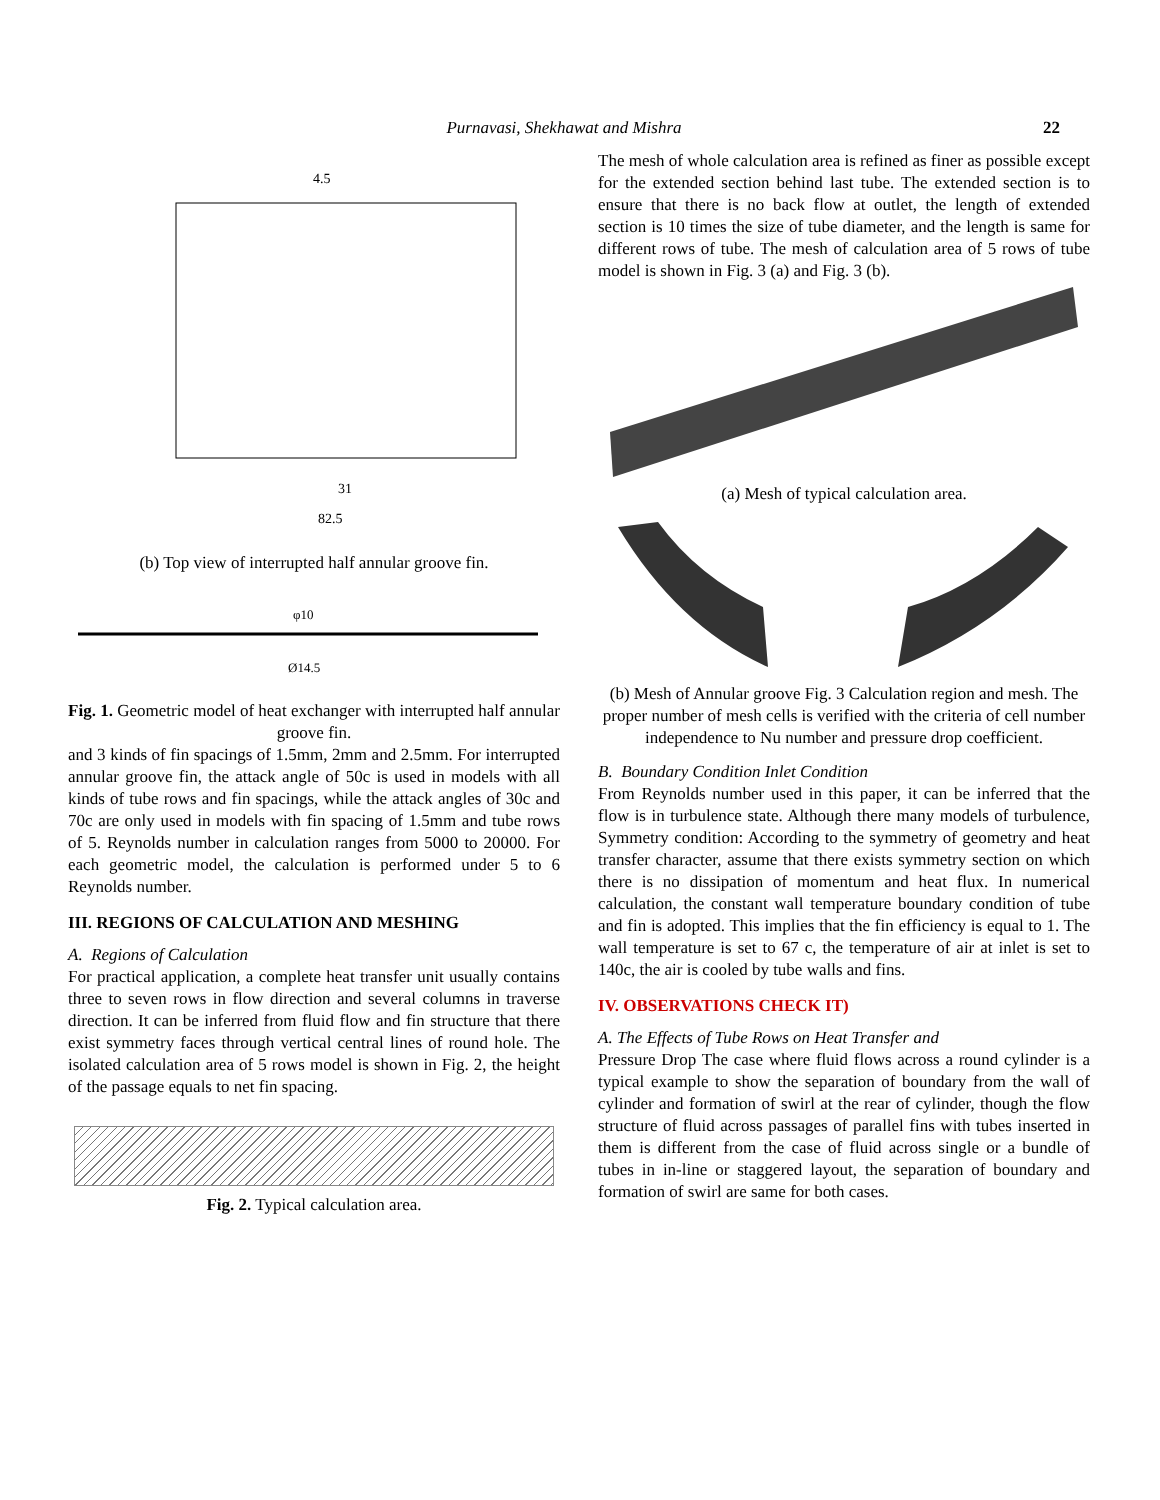Purnavasi, Shekhawat and Mishra 22
82.5
31
4.5
(b) Top view of interrupted half annular groove fin.
φ10
Ø14.5
Fig. 1. Geometric model of heat exchanger with interrupted half annular groove fin.
and 3 kinds of fin spacings of 1.5mm, 2mm and 2.5mm. For interrupted annular groove fin, the attack angle of 50c is used in models with all kinds of tube rows and fin spacings, while the attack angles of 30c and 70c are only used in models with fin spacing of 1.5mm and tube rows of 5. Reynolds number in calculation ranges from 5000 to 20000. For each geometric model, the calculation is performed under 5 to 6 Reynolds number.
III. REGIONS OF CALCULATION AND MESHING
A. Regions of Calculation
For practical application, a complete heat transfer unit usually contains three to seven rows in flow direction and several columns in traverse direction. It can be inferred from fluid flow and fin structure that there exist symmetry faces through vertical central lines of round hole. The isolated calculation area of 5 rows model is shown in Fig. 2, the height of the passage equals to net fin spacing.
Fig. 2. Typical calculation area.
The mesh of whole calculation area is refined as finer as possible except for the extended section behind last tube. The extended section is to ensure that there is no back flow at outlet, the length of extended section is 10 times the size of tube diameter, and the length is same for different rows of tube. The mesh of calculation area of 5 rows of tube model is shown in Fig. 3 (a) and Fig. 3 (b).
(a) Mesh of typical calculation area.
(b) Mesh of Annular groove Fig. 3 Calculation region and mesh. The proper number of mesh cells is verified with the criteria of cell number independence to Nu number and pressure drop coefficient.
B. Boundary Condition Inlet Condition
From Reynolds number used in this paper, it can be inferred that the flow is in turbulence state. Although there many models of turbulence, Symmetry condition: According to the symmetry of geometry and heat transfer character, assume that there exists symmetry section on which there is no dissipation of momentum and heat flux. In numerical calculation, the constant wall temperature boundary condition of tube and fin is adopted. This implies that the fin efficiency is equal to 1. The wall temperature is set to 67 c, the temperature of air at inlet is set to 140c, the air is cooled by tube walls and fins.
IV. OBSERVATIONS CHECK IT)
A. The Effects of Tube Rows on Heat Transfer and
Pressure Drop The case where fluid flows across a round cylinder is a typical example to show the separation of boundary from the wall of cylinder and formation of swirl at the rear of cylinder, though the flow structure of fluid across passages of parallel fins with tubes inserted in them is different from the case of fluid across single or a bundle of tubes in in-line or staggered layout, the separation of boundary and formation of swirl are same for both cases.